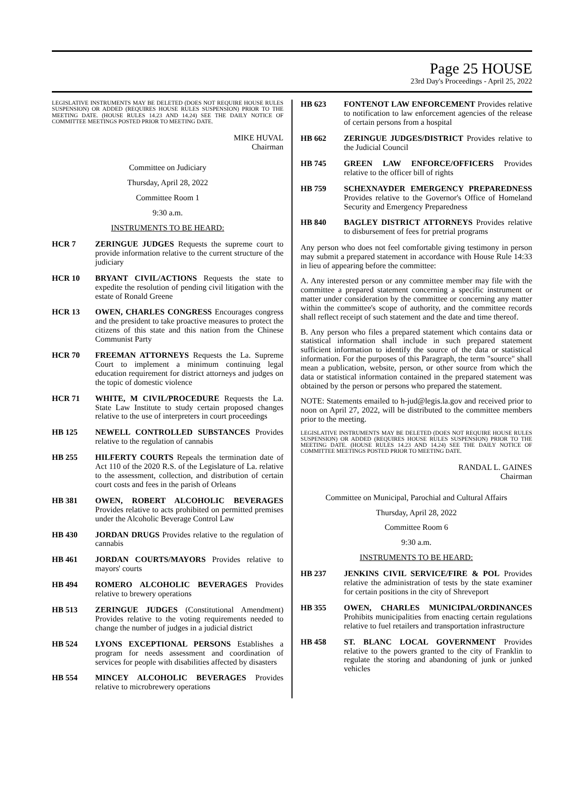Page 25 HOUSE
23rd Day's Proceedings - April 25, 2022
LEGISLATIVE INSTRUMENTS MAY BE DELETED (DOES NOT REQUIRE HOUSE RULES SUSPENSION) OR ADDED (REQUIRES HOUSE RULES SUSPENSION) PRIOR TO THE MEETING DATE. (HOUSE RULES 14.23 AND 14.24) SEE THE DAILY NOTICE OF COMMITTEE MEETINGS POSTED PRIOR TO MEETING DATE.
MIKE HUVAL
Chairman
Committee on Judiciary
Thursday, April 28, 2022
Committee Room 1
9:30 a.m.
INSTRUMENTS TO BE HEARD:
HCR 7 ZERINGUE JUDGES Requests the supreme court to provide information relative to the current structure of the judiciary
HCR 10 BRYANT CIVIL/ACTIONS Requests the state to expedite the resolution of pending civil litigation with the estate of Ronald Greene
HCR 13 OWEN, CHARLES CONGRESS Encourages congress and the president to take proactive measures to protect the citizens of this state and this nation from the Chinese Communist Party
HCR 70 FREEMAN ATTORNEYS Requests the La. Supreme Court to implement a minimum continuing legal education requirement for district attorneys and judges on the topic of domestic violence
HCR 71 WHITE, M CIVIL/PROCEDURE Requests the La. State Law Institute to study certain proposed changes relative to the use of interpreters in court proceedings
HB 125 NEWELL CONTROLLED SUBSTANCES Provides relative to the regulation of cannabis
HB 255 HILFERTY COURTS Repeals the termination date of Act 110 of the 2020 R.S. of the Legislature of La. relative to the assessment, collection, and distribution of certain court costs and fees in the parish of Orleans
HB 381 OWEN, ROBERT ALCOHOLIC BEVERAGES Provides relative to acts prohibited on permitted premises under the Alcoholic Beverage Control Law
HB 430 JORDAN DRUGS Provides relative to the regulation of cannabis
HB 461 JORDAN COURTS/MAYORS Provides relative to mayors' courts
HB 494 ROMERO ALCOHOLIC BEVERAGES Provides relative to brewery operations
HB 513 ZERINGUE JUDGES (Constitutional Amendment) Provides relative to the voting requirements needed to change the number of judges in a judicial district
HB 524 LYONS EXCEPTIONAL PERSONS Establishes a program for needs assessment and coordination of services for people with disabilities affected by disasters
HB 554 MINCEY ALCOHOLIC BEVERAGES Provides relative to microbrewery operations
HB 623 FONTENOT LAW ENFORCEMENT Provides relative to notification to law enforcement agencies of the release of certain persons from a hospital
HB 662 ZERINGUE JUDGES/DISTRICT Provides relative to the Judicial Council
HB 745 GREEN LAW ENFORCE/OFFICERS Provides relative to the officer bill of rights
HB 759 SCHEXNAYDER EMERGENCY PREPAREDNESS Provides relative to the Governor's Office of Homeland Security and Emergency Preparedness
HB 840 BAGLEY DISTRICT ATTORNEYS Provides relative to disbursement of fees for pretrial programs
Any person who does not feel comfortable giving testimony in person may submit a prepared statement in accordance with House Rule 14:33 in lieu of appearing before the committee:
A. Any interested person or any committee member may file with the committee a prepared statement concerning a specific instrument or matter under consideration by the committee or concerning any matter within the committee's scope of authority, and the committee records shall reflect receipt of such statement and the date and time thereof.
B. Any person who files a prepared statement which contains data or statistical information shall include in such prepared statement sufficient information to identify the source of the data or statistical information. For the purposes of this Paragraph, the term "source" shall mean a publication, website, person, or other source from which the data or statistical information contained in the prepared statement was obtained by the person or persons who prepared the statement.
NOTE: Statements emailed to h-jud@legis.la.gov and received prior to noon on April 27, 2022, will be distributed to the committee members prior to the meeting.
LEGISLATIVE INSTRUMENTS MAY BE DELETED (DOES NOT REQUIRE HOUSE RULES SUSPENSION) OR ADDED (REQUIRES HOUSE RULES SUSPENSION) PRIOR TO THE MEETING DATE. (HOUSE RULES 14.23 AND 14.24) SEE THE DAILY NOTICE OF COMMITTEE MEETINGS POSTED PRIOR TO MEETING DATE.
RANDAL L. GAINES
Chairman
Committee on Municipal, Parochial and Cultural Affairs
Thursday, April 28, 2022
Committee Room 6
9:30 a.m.
INSTRUMENTS TO BE HEARD:
HB 237 JENKINS CIVIL SERVICE/FIRE & POL Provides relative the administration of tests by the state examiner for certain positions in the city of Shreveport
HB 355 OWEN, CHARLES MUNICIPAL/ORDINANCES Prohibits municipalities from enacting certain regulations relative to fuel retailers and transportation infrastructure
HB 458 ST. BLANC LOCAL GOVERNMENT Provides relative to the powers granted to the city of Franklin to regulate the storing and abandoning of junk or junked vehicles